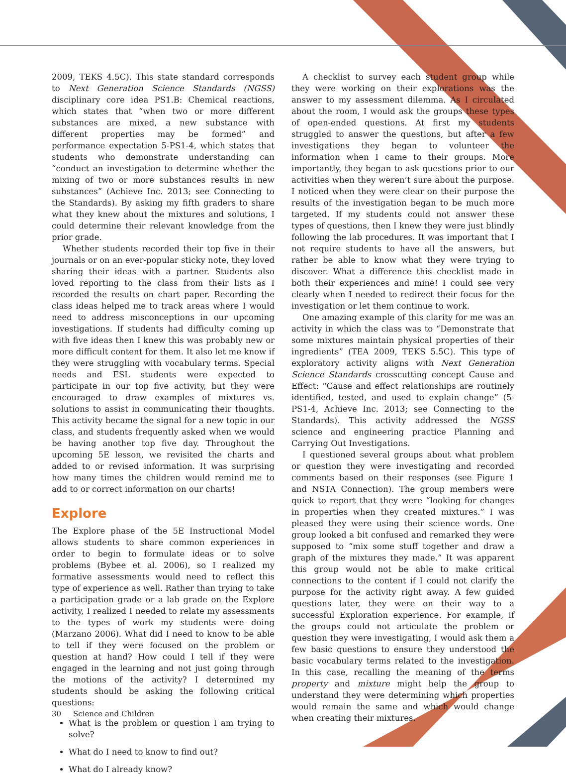2009, TEKS 4.5C). This state standard corresponds to Next Generation Science Standards (NGSS) disciplinary core idea PS1.B: Chemical reactions, which states that “when two or more different substances are mixed, a new substance with different properties may be formed” and performance expectation 5-PS1-4, which states that students who demonstrate understanding can “conduct an investigation to determine whether the mixing of two or more substances results in new substances” (Achieve Inc. 2013; see Connecting to the Standards). By asking my fifth graders to share what they knew about the mixtures and solutions, I could determine their relevant knowledge from the prior grade.
Whether students recorded their top five in their journals or on an ever-popular sticky note, they loved sharing their ideas with a partner. Students also loved reporting to the class from their lists as I recorded the results on chart paper. Recording the class ideas helped me to track areas where I would need to address misconceptions in our upcoming investigations. If students had difficulty coming up with five ideas then I knew this was probably new or more difficult content for them. It also let me know if they were struggling with vocabulary terms. Special needs and ESL students were expected to participate in our top five activity, but they were encouraged to draw examples of mixtures vs. solutions to assist in communicating their thoughts. This activity became the signal for a new topic in our class, and students frequently asked when we would be having another top five day. Throughout the upcoming 5E lesson, we revisited the charts and added to or revised information. It was surprising how many times the children would remind me to add to or correct information on our charts!
Explore
The Explore phase of the 5E Instructional Model allows students to share common experiences in order to begin to formulate ideas or to solve problems (Bybee et al. 2006), so I realized my formative assessments would need to reflect this type of experience as well. Rather than trying to take a participation grade or a lab grade on the Explore activity, I realized I needed to relate my assessments to the types of work my students were doing (Marzano 2006). What did I need to know to be able to tell if they were focused on the problem or question at hand? How could I tell if they were engaged in the learning and not just going through the motions of the activity? I determined my students should be asking the following critical questions:
What is the problem or question I am trying to solve?
What do I need to know to find out?
What do I already know?
A checklist to survey each student group while they were working on their explorations was the answer to my assessment dilemma. As I circulated about the room, I would ask the groups these types of open-ended questions. At first my students struggled to answer the questions, but after a few investigations they began to volunteer the information when I came to their groups. More importantly, they began to ask questions prior to our activities when they weren’t sure about the purpose. I noticed when they were clear on their purpose the results of the investigation began to be much more targeted. If my students could not answer these types of questions, then I knew they were just blindly following the lab procedures. It was important that I not require students to have all the answers, but rather be able to know what they were trying to discover. What a difference this checklist made in both their experiences and mine! I could see very clearly when I needed to redirect their focus for the investigation or let them continue to work.
One amazing example of this clarity for me was an activity in which the class was to “Demonstrate that some mixtures maintain physical properties of their ingredients” (TEA 2009, TEKS 5.5C). This type of exploratory activity aligns with Next Generation Science Standards crosscutting concept Cause and Effect: “Cause and effect relationships are routinely identified, tested, and used to explain change” (5-PS1-4, Achieve Inc. 2013; see Connecting to the Standards). This activity addressed the NGSS science and engineering practice Planning and Carrying Out Investigations.
I questioned several groups about what problem or question they were investigating and recorded comments based on their responses (see Figure 1 and NSTA Connection). The group members were quick to report that they were “looking for changes in properties when they created mixtures.” I was pleased they were using their science words. One group looked a bit confused and remarked they were supposed to “mix some stuff together and draw a graph of the mixtures they made.” It was apparent this group would not be able to make critical connections to the content if I could not clarify the purpose for the activity right away. A few guided questions later, they were on their way to a successful Exploration experience. For example, if the groups could not articulate the problem or question they were investigating, I would ask them a few basic questions to ensure they understood the basic vocabulary terms related to the investigation. In this case, recalling the meaning of the terms property and mixture might help the group to understand they were determining which properties would remain the same and which would change when creating their mixtures.
30 Science and Children